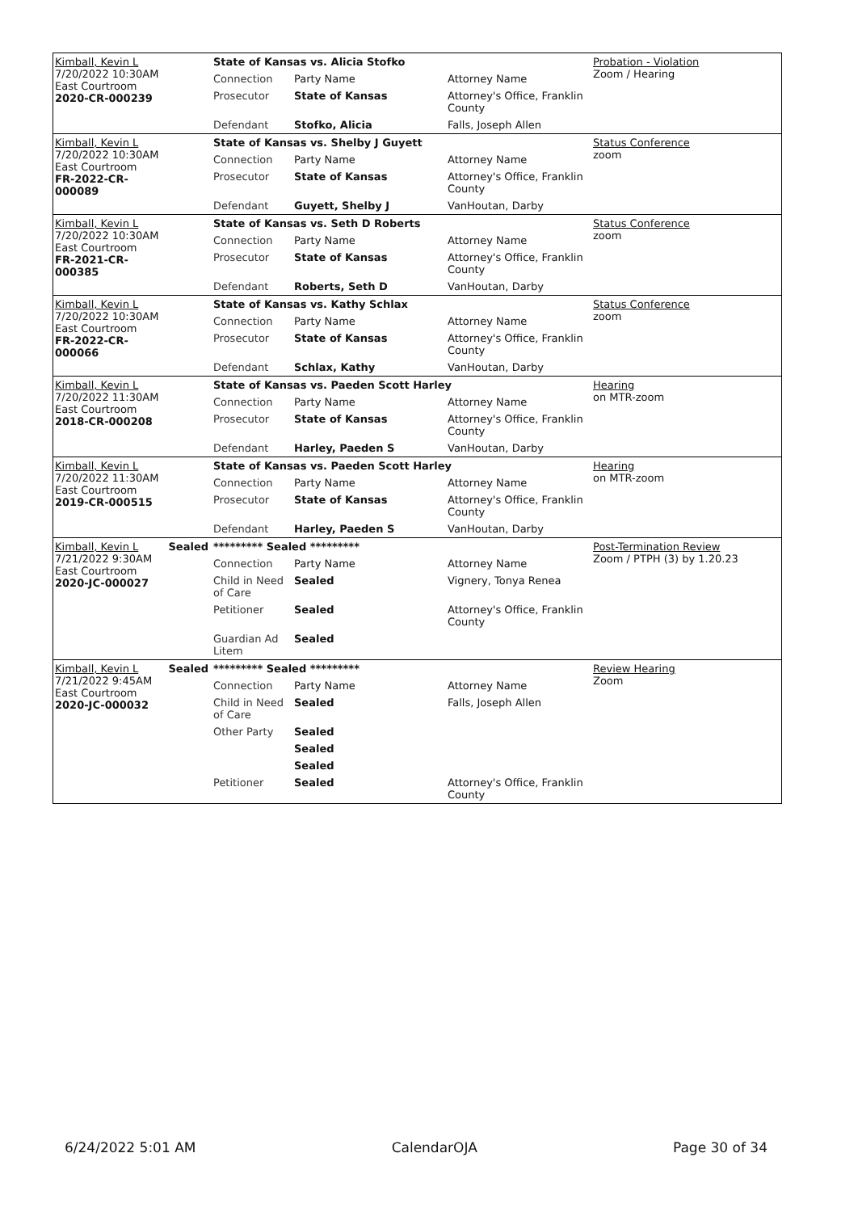| Kimball, Kevin L 7/20/2022 10:30AM East Courtroom 2020-CR-000239 | | State of Kansas vs. Alicia Stofko | | | Probation - Violation Zoom / Hearing |
| | | Connection | Party Name | Attorney Name | |
| | | Prosecutor | State of Kansas | Attorney's Office, Franklin County | |
| | | Defendant | Stofko, Alicia | Falls, Joseph Allen | |
| Kimball, Kevin L 7/20/2022 10:30AM East Courtroom FR-2022-CR-000089 | | State of Kansas vs. Shelby J Guyett | | | Status Conference zoom |
| | | Connection | Party Name | Attorney Name | |
| | | Prosecutor | State of Kansas | Attorney's Office, Franklin County | |
| | | Defendant | Guyett, Shelby J | VanHoutan, Darby | |
| Kimball, Kevin L 7/20/2022 10:30AM East Courtroom FR-2021-CR-000385 | | State of Kansas vs. Seth D Roberts | | | Status Conference zoom |
| | | Connection | Party Name | Attorney Name | |
| | | Prosecutor | State of Kansas | Attorney's Office, Franklin County | |
| | | Defendant | Roberts, Seth D | VanHoutan, Darby | |
| Kimball, Kevin L 7/20/2022 10:30AM East Courtroom FR-2022-CR-000066 | | State of Kansas vs. Kathy Schlax | | | Status Conference zoom |
| | | Connection | Party Name | Attorney Name | |
| | | Prosecutor | State of Kansas | Attorney's Office, Franklin County | |
| | | Defendant | Schlax, Kathy | VanHoutan, Darby | |
| Kimball, Kevin L 7/20/2022 11:30AM East Courtroom 2018-CR-000208 | | State of Kansas vs. Paeden Scott Harley | | | Hearing on MTR-zoom |
| | | Connection | Party Name | Attorney Name | |
| | | Prosecutor | State of Kansas | Attorney's Office, Franklin County | |
| | | Defendant | Harley, Paeden S | VanHoutan, Darby | |
| Kimball, Kevin L 7/20/2022 11:30AM East Courtroom 2019-CR-000515 | | State of Kansas vs. Paeden Scott Harley | | | Hearing on MTR-zoom |
| | | Connection | Party Name | Attorney Name | |
| | | Prosecutor | State of Kansas | Attorney's Office, Franklin County | |
| | | Defendant | Harley, Paeden S | VanHoutan, Darby | |
| Kimball, Kevin L 7/21/2022 9:30AM East Courtroom 2020-JC-000027 | Sealed | ********* Sealed ********* | | | Post-Termination Review Zoom / PTPH (3) by 1.20.23 |
| | | Connection | Party Name | Attorney Name | |
| | | Child in Need of Care | Sealed | Vignery, Tonya Renea | |
| | | Petitioner | Sealed | Attorney's Office, Franklin County | |
| | | Guardian Ad Litem | Sealed | | |
| Kimball, Kevin L 7/21/2022 9:45AM East Courtroom 2020-JC-000032 | Sealed | ********* Sealed ********* | | | Review Hearing Zoom |
| | | Connection | Party Name | Attorney Name | |
| | | Child in Need of Care | Sealed | Falls, Joseph Allen | |
| | | Other Party | Sealed | | |
| | | | Sealed | | |
| | | | Sealed | | |
| | | Petitioner | Sealed | Attorney's Office, Franklin County | |
6/24/2022 5:01 AM CalendarOJA Page 30 of 34